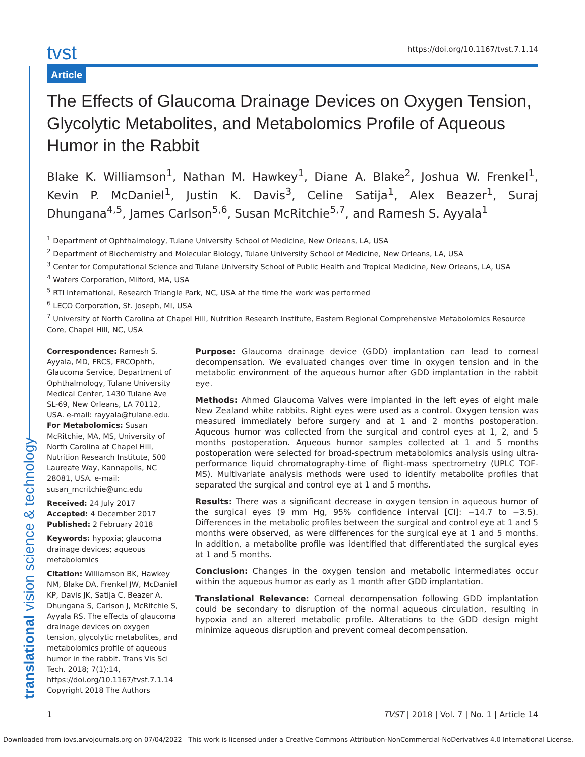translational vision science & technology
tvst
https://doi.org/10.1167/tvst.7.1.14
Article
The Effects of Glaucoma Drainage Devices on Oxygen Tension, Glycolytic Metabolites, and Metabolomics Profile of Aqueous Humor in the Rabbit
Blake K. Williamson<sup>1</sup>, Nathan M. Hawkey<sup>1</sup>, Diane A. Blake<sup>2</sup>, Joshua W. Frenkel<sup>1</sup>, Kevin P. McDaniel<sup>1</sup>, Justin K. Davis<sup>3</sup>, Celine Satija<sup>1</sup>, Alex Beazer<sup>1</sup>, Suraj Dhungana<sup>4,5</sup>, James Carlson<sup>5,6</sup>, Susan McRitchie<sup>5,7</sup>, and Ramesh S. Ayyala<sup>1</sup>
<sup>1</sup> Department of Ophthalmology, Tulane University School of Medicine, New Orleans, LA, USA
<sup>2</sup> Department of Biochemistry and Molecular Biology, Tulane University School of Medicine, New Orleans, LA, USA
<sup>3</sup> Center for Computational Science and Tulane University School of Public Health and Tropical Medicine, New Orleans, LA, USA
<sup>4</sup> Waters Corporation, Milford, MA, USA
<sup>5</sup> RTI International, Research Triangle Park, NC, USA at the time the work was performed
<sup>6</sup> LECO Corporation, St. Joseph, MI, USA
<sup>7</sup> University of North Carolina at Chapel Hill, Nutrition Research Institute, Eastern Regional Comprehensive Metabolomics Resource Core, Chapel Hill, NC, USA
Correspondence: Ramesh S. Ayyala, MD, FRCS, FRCOphth, Glaucoma Service, Department of Ophthalmology, Tulane University Medical Center, 1430 Tulane Ave SL-69, New Orleans, LA 70112, USA. e-mail: rayyala@tulane.edu. For Metabolomics: Susan McRitchie, MA, MS, University of North Carolina at Chapel Hill, Nutrition Research Institute, 500 Laureate Way, Kannapolis, NC 28081, USA. e-mail: susan_mcritchie@unc.edu
Received: 24 July 2017
Accepted: 4 December 2017
Published: 2 February 2018
Keywords: hypoxia; glaucoma drainage devices; aqueous metabolomics
Citation: Williamson BK, Hawkey NM, Blake DA, Frenkel JW, McDaniel KP, Davis JK, Satija C, Beazer A, Dhungana S, Carlson J, McRitchie S, Ayyala RS. The effects of glaucoma drainage devices on oxygen tension, glycolytic metabolites, and metabolomics profile of aqueous humor in the rabbit. Trans Vis Sci Tech. 2018; 7(1):14, https://doi.org/10.1167/tvst.7.1.14
Copyright 2018 The Authors
Purpose: Glaucoma drainage device (GDD) implantation can lead to corneal decompensation. We evaluated changes over time in oxygen tension and in the metabolic environment of the aqueous humor after GDD implantation in the rabbit eye.
Methods: Ahmed Glaucoma Valves were implanted in the left eyes of eight male New Zealand white rabbits. Right eyes were used as a control. Oxygen tension was measured immediately before surgery and at 1 and 2 months postoperation. Aqueous humor was collected from the surgical and control eyes at 1, 2, and 5 months postoperation. Aqueous humor samples collected at 1 and 5 months postoperation were selected for broad-spectrum metabolomics analysis using ultra-performance liquid chromatography-time of flight-mass spectrometry (UPLC TOF-MS). Multivariate analysis methods were used to identify metabolite profiles that separated the surgical and control eye at 1 and 5 months.
Results: There was a significant decrease in oxygen tension in aqueous humor of the surgical eyes (9 mm Hg, 95% confidence interval [CI]: −14.7 to −3.5). Differences in the metabolic profiles between the surgical and control eye at 1 and 5 months were observed, as were differences for the surgical eye at 1 and 5 months. In addition, a metabolite profile was identified that differentiated the surgical eyes at 1 and 5 months.
Conclusion: Changes in the oxygen tension and metabolic intermediates occur within the aqueous humor as early as 1 month after GDD implantation.
Translational Relevance: Corneal decompensation following GDD implantation could be secondary to disruption of the normal aqueous circulation, resulting in hypoxia and an altered metabolic profile. Alterations to the GDD design might minimize aqueous disruption and prevent corneal decompensation.
1 TVST | 2018 | Vol. 7 | No. 1 | Article 14
Downloaded from iovs.arvojournals.org on 07/04/2022 This work is licensed under a Creative Commons Attribution-NonCommercial-NoDerivatives 4.0 International License.